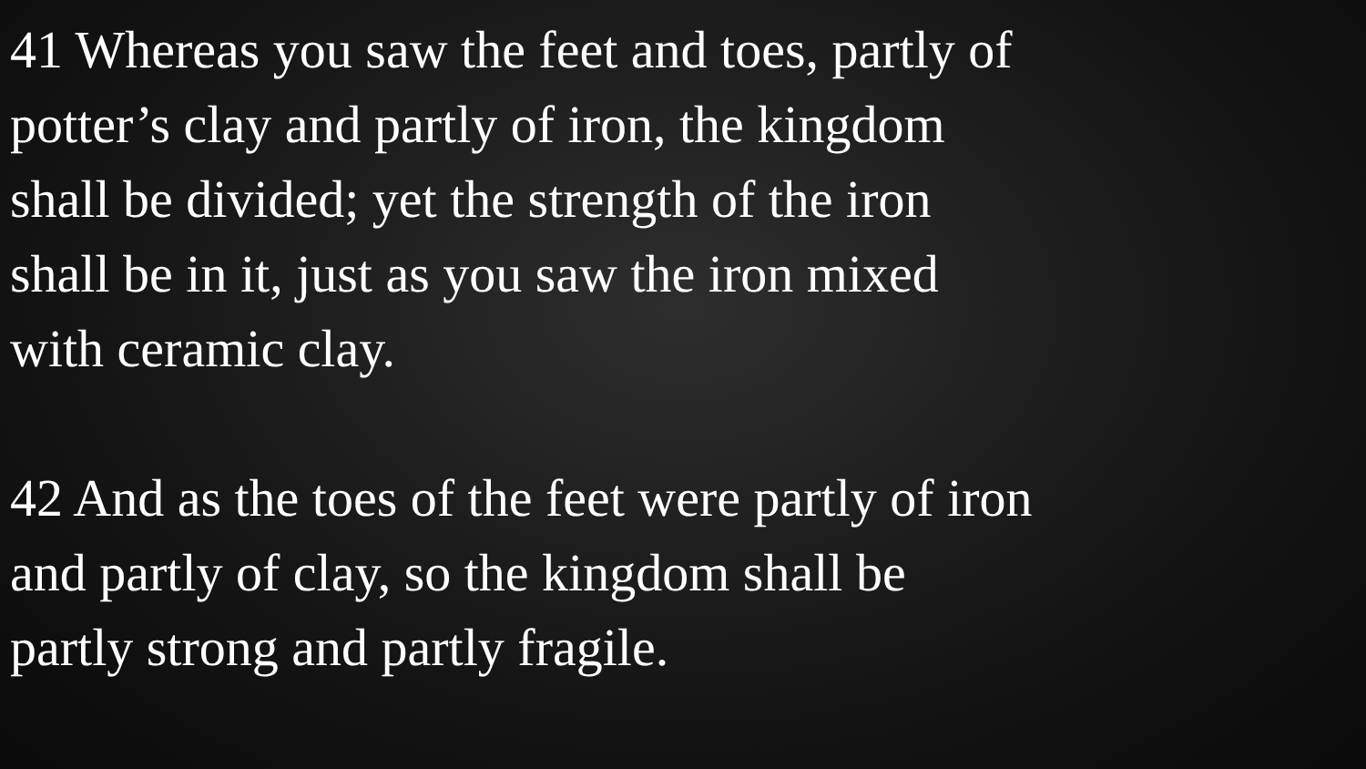41 Whereas you saw the feet and toes, partly of
potter’s clay and partly of iron, the kingdom
shall be divided; yet the strength of the iron
shall be in it, just as you saw the iron mixed
with ceramic clay.
42 And as the toes of the feet were partly of iron
and partly of clay, so the kingdom shall be
partly strong and partly fragile.